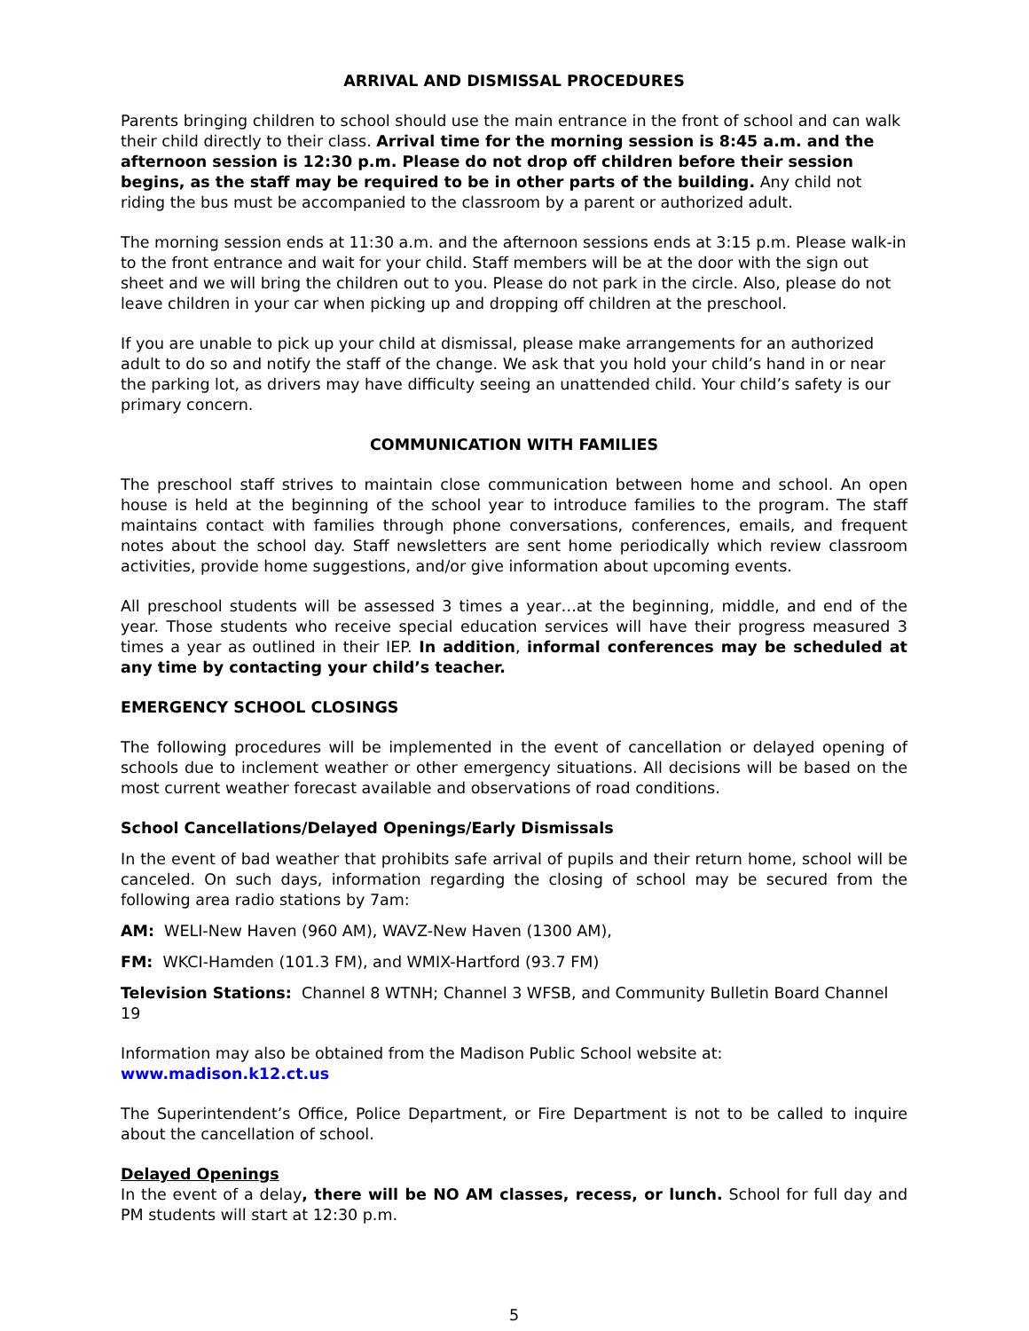ARRIVAL AND DISMISSAL PROCEDURES
Parents bringing children to school should use the main entrance in the front of school and can walk their child directly to their class. Arrival time for the morning session is 8:45 a.m. and the afternoon session is 12:30 p.m. Please do not drop off children before their session begins, as the staff may be required to be in other parts of the building. Any child not riding the bus must be accompanied to the classroom by a parent or authorized adult.
The morning session ends at 11:30 a.m. and the afternoon sessions ends at 3:15 p.m. Please walk-in to the front entrance and wait for your child. Staff members will be at the door with the sign out sheet and we will bring the children out to you. Please do not park in the circle. Also, please do not leave children in your car when picking up and dropping off children at the preschool.
If you are unable to pick up your child at dismissal, please make arrangements for an authorized adult to do so and notify the staff of the change. We ask that you hold your child’s hand in or near the parking lot, as drivers may have difficulty seeing an unattended child. Your child’s safety is our primary concern.
COMMUNICATION WITH FAMILIES
The preschool staff strives to maintain close communication between home and school. An open house is held at the beginning of the school year to introduce families to the program. The staff maintains contact with families through phone conversations, conferences, emails, and frequent notes about the school day. Staff newsletters are sent home periodically which review classroom activities, provide home suggestions, and/or give information about upcoming events.
All preschool students will be assessed 3 times a year…at the beginning, middle, and end of the year. Those students who receive special education services will have their progress measured 3 times a year as outlined in their IEP. In addition, informal conferences may be scheduled at any time by contacting your child’s teacher.
EMERGENCY SCHOOL CLOSINGS
The following procedures will be implemented in the event of cancellation or delayed opening of schools due to inclement weather or other emergency situations. All decisions will be based on the most current weather forecast available and observations of road conditions.
School Cancellations/Delayed Openings/Early Dismissals
In the event of bad weather that prohibits safe arrival of pupils and their return home, school will be canceled. On such days, information regarding the closing of school may be secured from the following area radio stations by 7am:
AM: WELI-New Haven (960 AM), WAVZ-New Haven (1300 AM),
FM: WKCI-Hamden (101.3 FM), and WMIX-Hartford (93.7 FM)
Television Stations: Channel 8 WTNH; Channel 3 WFSB, and Community Bulletin Board Channel 19
Information may also be obtained from the Madison Public School website at: www.madison.k12.ct.us
The Superintendent’s Office, Police Department, or Fire Department is not to be called to inquire about the cancellation of school.
Delayed Openings
In the event of a delay, there will be NO AM classes, recess, or lunch. School for full day and PM students will start at 12:30 p.m.
5